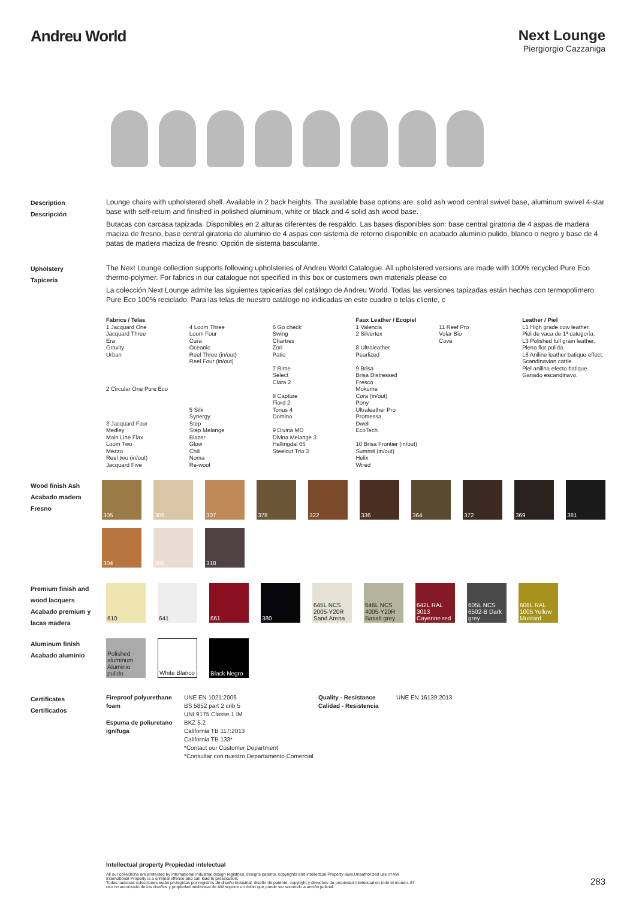Andreu World Next Lounge
Piergiorgio Cazzaniga
Description
Descripción
Lounge chairs with upholstered shell. Available in 2 back heights. The available base options are: solid ash wood central swivel base, aluminum swivel 4-star base with self-return and finished in polished aluminum, white or black and 4 solid ash wood base.
Butacas con carcasa tapizada. Disponibles en 2 alturas diferentes de respaldo. Las bases disponibles son: base central giratoria de 4 aspas de madera maciza de fresno, base central giratoria de aluminio de 4 aspas con sistema de retorno disponible en acabado aluminio pulido, blanco o negro y base de 4 patas de madera maciza de fresno. Opción de sistema basculante.
Upholstery
Tapicería
The Next Lounge collection supports following upholsteries of Andreu World Catalogue. All upholstered versions are made with 100% recycled Pure Eco thermo-polymer. For fabrics in our catalogue not specified in this box or customers own materials please co
La colección Next Lounge admite las siguientes tapicerías del catálogo de Andreu World. Todas las versiones tapizadas están hechas con termopolímero Pure Eco 100% reciclado. Para las telas de nuestro catálogo no indicadas en este cuadro o telas cliente, c
Fabrics / Telas
1 Jacquard One
Jacquard Three
Era
Gravity
Urban
2 Circular One Pure Eco
3 Jacquard Four
Medley
Main Line Flax
Loom Two
Mezzo
Reel two (in/out)
Jacquard Five
4 Loom Three
Loom Four
Cura
Oceanic
Reel Three (in/out)
Reel Four (in/out)
5 Silk
Synergy
Step
Step Melange
Blazer
Glow
Chili
Noma
Re-wool
6 Go check
Swing
Chartres
Zori
Patio
7 Rime
Select
Clara 2
8 Capture
Fiord 2
Tonus 4
Domino
9 Divina MD
Divina Melange 3
Hallingdal 65
Steelcut Trio 3
Faux Leather / Ecopiel
1 Valencia
2 Silvertex
8 Ultraleather
Pearlized
9 Brisa
Brisa Distressed
Fresco
Mokume
Cora (in/out)
Pony
Ultraleather Pro
Promessa
Dwell
EcoTech
10 Brisa Frontier (in/out)
Summit (in/out)
Helix
Wired
11 Reef Pro
Volar Bio
Cove
Leather / Piel
L1 High grade cow leather.
Piel de vaca de 1ª categoría.
L3 Polished full grain leather.
Plena flor pulida.
L6 Aniline leather batique-effect. Scandinavian cattle.
Piel anilina efecto batique. Ganado escandinavo.
Wood finish Ash
Acabado madera Fresno
305 306 307 378 322 336 364 372 369 381
304 308 318
Premium finish and wood lacquers
Acabado premium y lacas madera
610 641 661 380 645L NCS 2005-Y20R Sand Arena
646L NCS 4005-Y20R Basalt grey
642L RAL 3013 Cayenne red
605L NCS 6502-B Dark grey
606L RAL 1005 Yellow Mustard
Aluminum finish
Acabado aluminio
Polished aluminum Aluminio pulido
White Blanco
Black Negro
Certificates
Certificados
Fireproof polyurethane foam
Espuma de poliuretano ignífuga
UNE EN 1021:2006
BS 5852 part 2 crib 5
UNI 9175 Classe 1 IM
BKZ 5.2
California TB 117:2013
California TB 133*
*Contact our Customer Department
*Consultar con nuestro Departamento Comercial
Quality - Resistance
Calidad - Resistencia
UNE EN 16139:2013
Intellectual property Propiedad intelectual
All our collections are protected by international industrial design registries, designs patents, copyrights and intellectual Property laws.Unauthorized use of AW International Property is a criminal offence and can lead to prosecution.
Todas nuestras colecciones están protegidas por registros de diseño industrial, diseño de patente, copyright y derechos de propiedad intelectual en todo el mundo. El uso no autorizado de los diseños y propiedad intelectual de AW supone un delito que puede ser sometido a acción judicial.
283